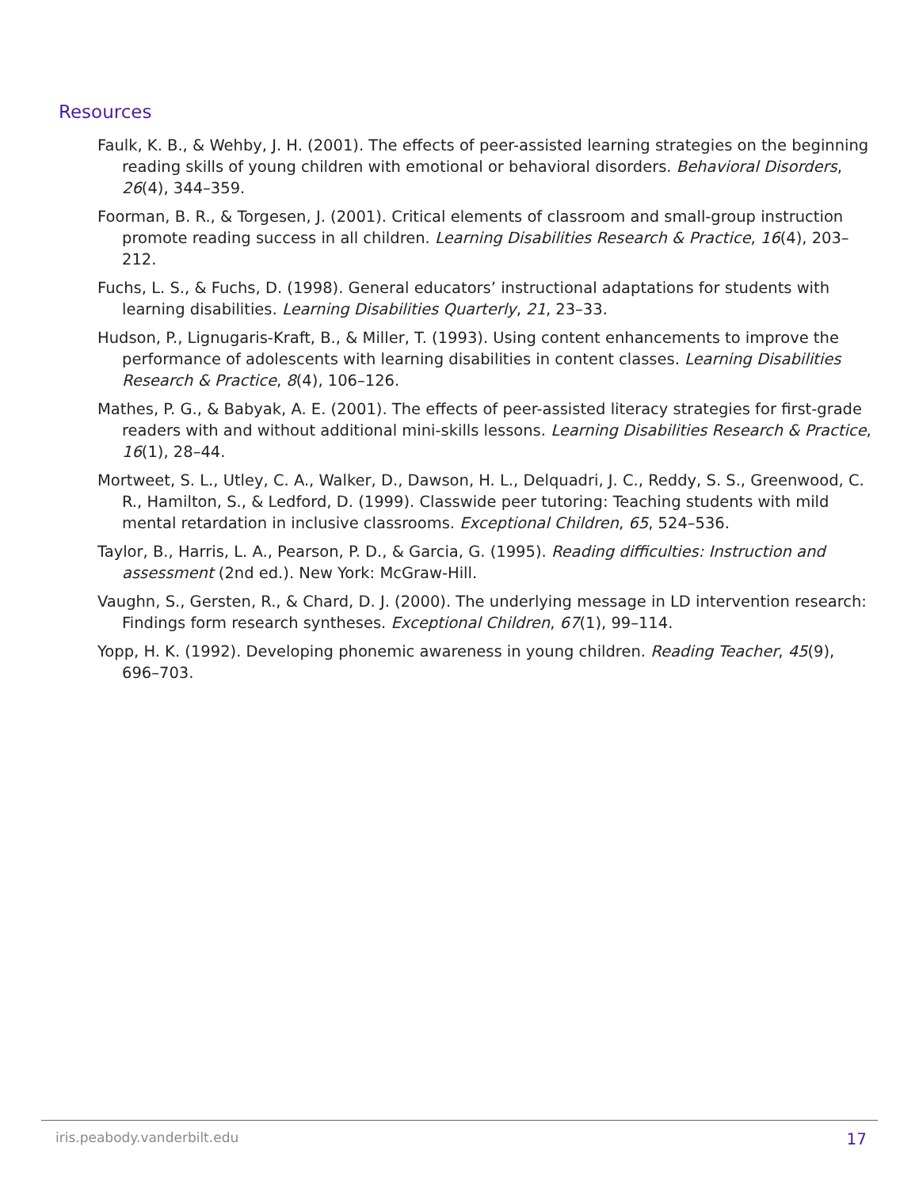Resources
Faulk, K. B., & Wehby, J. H. (2001). The effects of peer-assisted learning strategies on the beginning reading skills of young children with emotional or behavioral disorders. Behavioral Disorders, 26(4), 344–359.
Foorman, B. R., & Torgesen, J. (2001). Critical elements of classroom and small-group instruction promote reading success in all children. Learning Disabilities Research & Practice, 16(4), 203–212.
Fuchs, L. S., & Fuchs, D. (1998). General educators’ instructional adaptations for students with learning disabilities. Learning Disabilities Quarterly, 21, 23–33.
Hudson, P., Lignugaris-Kraft, B., & Miller, T. (1993). Using content enhancements to improve the performance of adolescents with learning disabilities in content classes. Learning Disabilities Research & Practice, 8(4), 106–126.
Mathes, P. G., & Babyak, A. E. (2001). The effects of peer-assisted literacy strategies for first-grade readers with and without additional mini-skills lessons. Learning Disabilities Research & Practice, 16(1), 28–44.
Mortweet, S. L., Utley, C. A., Walker, D., Dawson, H. L., Delquadri, J. C., Reddy, S. S., Greenwood, C. R., Hamilton, S., & Ledford, D. (1999). Classwide peer tutoring: Teaching students with mild mental retardation in inclusive classrooms. Exceptional Children, 65, 524–536.
Taylor, B., Harris, L. A., Pearson, P. D., & Garcia, G. (1995). Reading difficulties: Instruction and assessment (2nd ed.). New York: McGraw-Hill.
Vaughn, S., Gersten, R., & Chard, D. J. (2000). The underlying message in LD intervention research: Findings form research syntheses. Exceptional Children, 67(1), 99–114.
Yopp, H. K. (1992). Developing phonemic awareness in young children. Reading Teacher, 45(9), 696–703.
iris.peabody.vanderbilt.edu 17